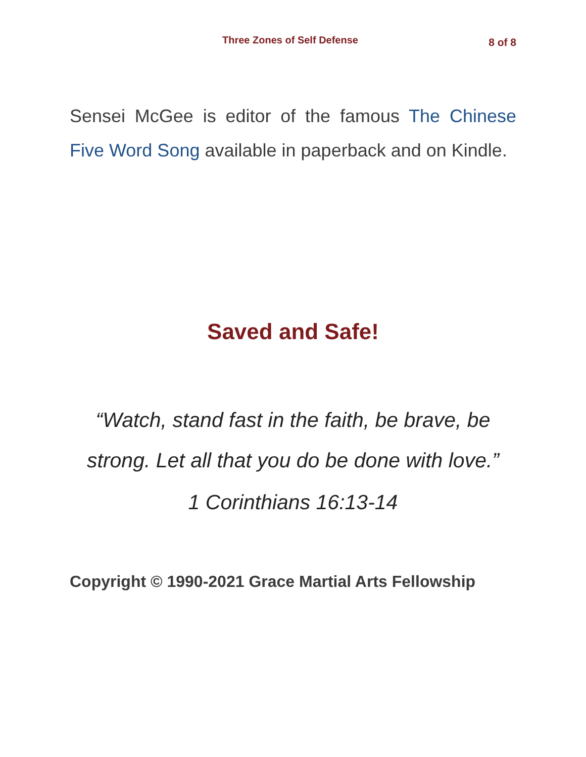Three Zones of Self Defense 8 of 8
Sensei McGee is editor of the famous The Chinese Five Word Song available in paperback and on Kindle.
Saved and Safe!
“Watch, stand fast in the faith, be brave, be strong. Let all that you do be done with love.”
1 Corinthians 16:13-14
Copyright © 1990-2021 Grace Martial Arts Fellowship